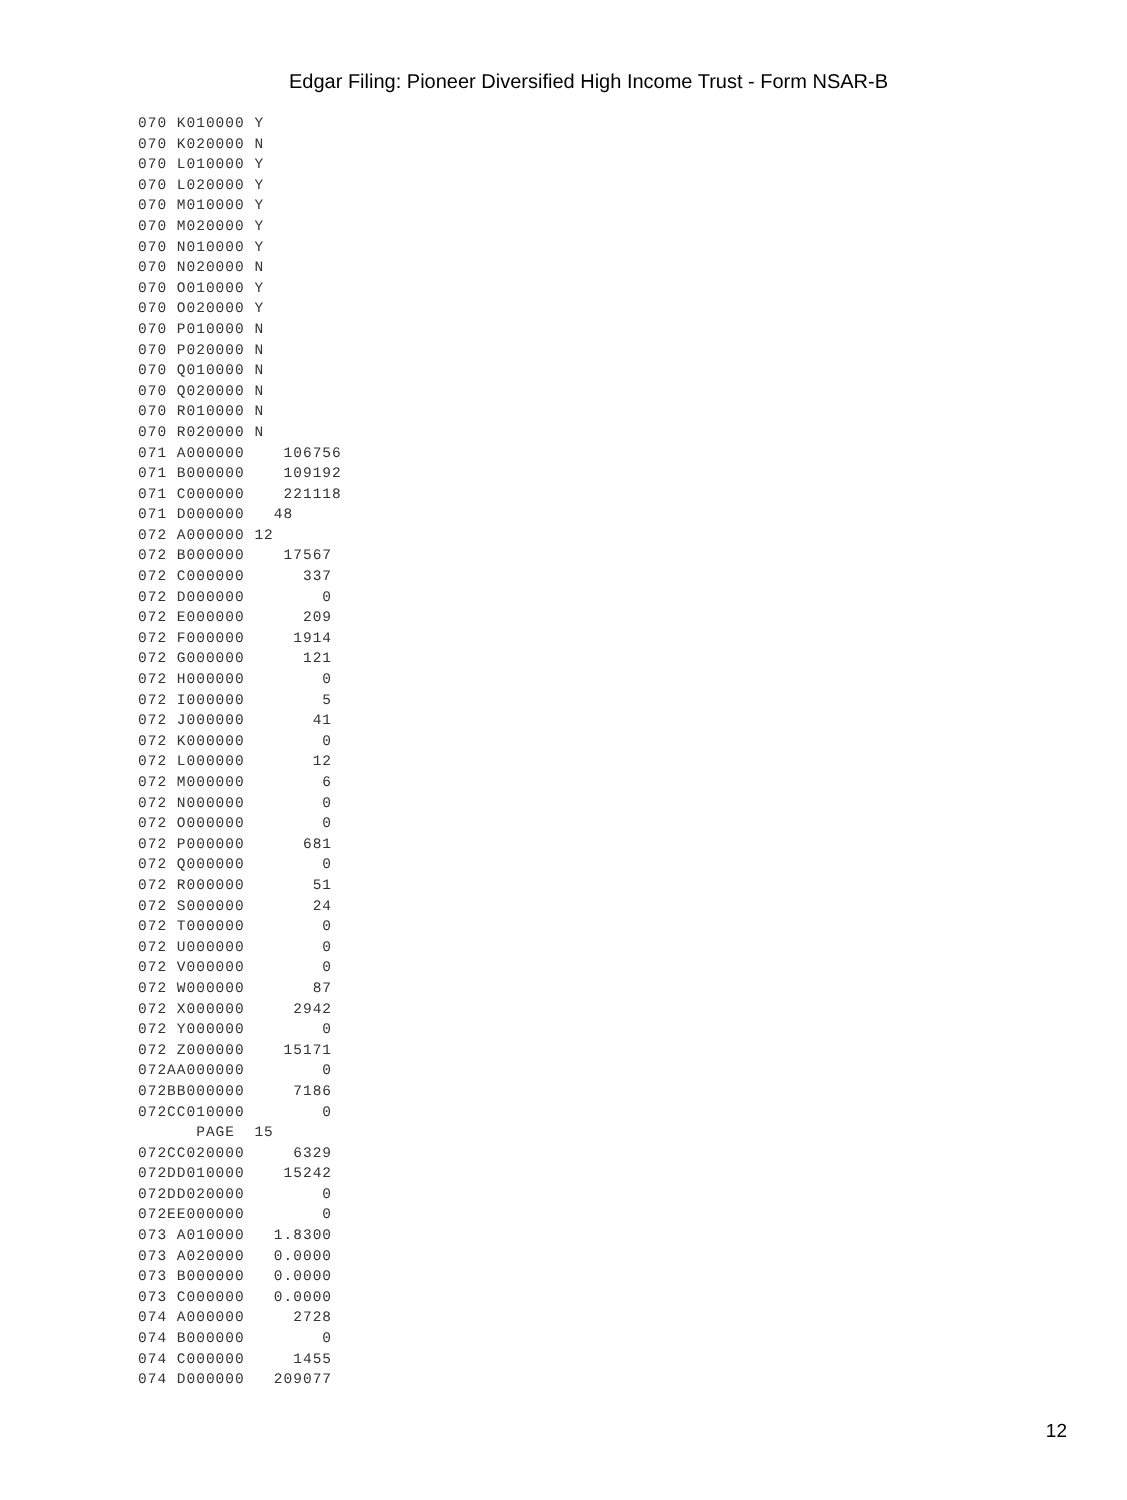Edgar Filing: Pioneer Diversified High Income Trust - Form NSAR-B
070 K010000 Y
070 K020000 N
070 L010000 Y
070 L020000 Y
070 M010000 Y
070 M020000 Y
070 N010000 Y
070 N020000 N
070 O010000 Y
070 O020000 Y
070 P010000 N
070 P020000 N
070 Q010000 N
070 Q020000 N
070 R010000 N
070 R020000 N
071 A000000    106756
071 B000000    109192
071 C000000    221118
071 D000000   48
072 A000000 12
072 B000000    17567
072 C000000      337
072 D000000        0
072 E000000      209
072 F000000     1914
072 G000000      121
072 H000000        0
072 I000000        5
072 J000000       41
072 K000000        0
072 L000000       12
072 M000000        6
072 N000000        0
072 O000000        0
072 P000000      681
072 Q000000        0
072 R000000       51
072 S000000       24
072 T000000        0
072 U000000        0
072 V000000        0
072 W000000       87
072 X000000     2942
072 Y000000        0
072 Z000000    15171
072AA000000        0
072BB000000     7186
072CC010000        0
      PAGE  15
072CC020000     6329
072DD010000    15242
072DD020000        0
072EE000000        0
073 A010000   1.8300
073 A020000   0.0000
073 B000000   0.0000
073 C000000   0.0000
074 A000000     2728
074 B000000        0
074 C000000     1455
074 D000000   209077
12